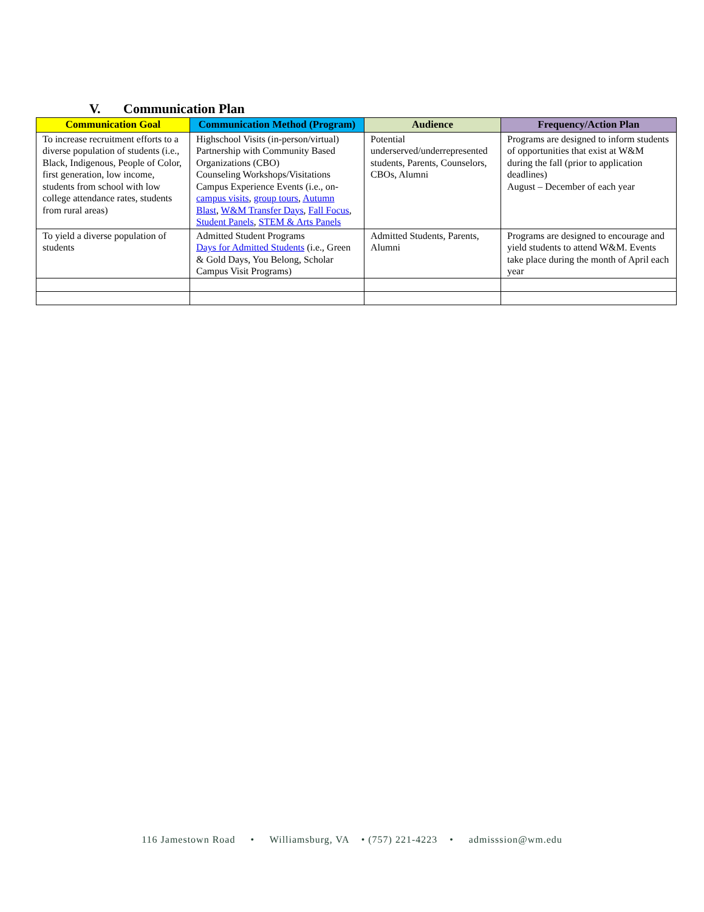V. Communication Plan
| Communication Goal | Communication Method (Program) | Audience | Frequency/Action Plan |
| --- | --- | --- | --- |
| To increase recruitment efforts to a diverse population of students (i.e., Black, Indigenous, People of Color, first generation, low income, students from school with low college attendance rates, students from rural areas) | Highschool Visits (in-person/virtual) Partnership with Community Based Organizations (CBO) Counseling Workshops/Visitations Campus Experience Events (i.e., on- campus visits , group tours , Autumn Blast , W&M Transfer Days , Fall Focus , Student Panels , STEM & Arts Panels | Potential underserved/underrepresented students, Parents, Counselors, CBOs, Alumni | Programs are designed to inform students of opportunities that exist at W&M during the fall (prior to application deadlines) August – December of each year |
| To yield a diverse population of students | Admitted Student Programs Days for Admitted Students (i.e., Green & Gold Days, You Belong, Scholar Campus Visit Programs) | Admitted Students, Parents, Alumni | Programs are designed to encourage and yield students to attend W&M. Events take place during the month of April each year |
116 Jamestown Road • Williamsburg, VA • (757) 221-4223 • admisssion@wm.edu